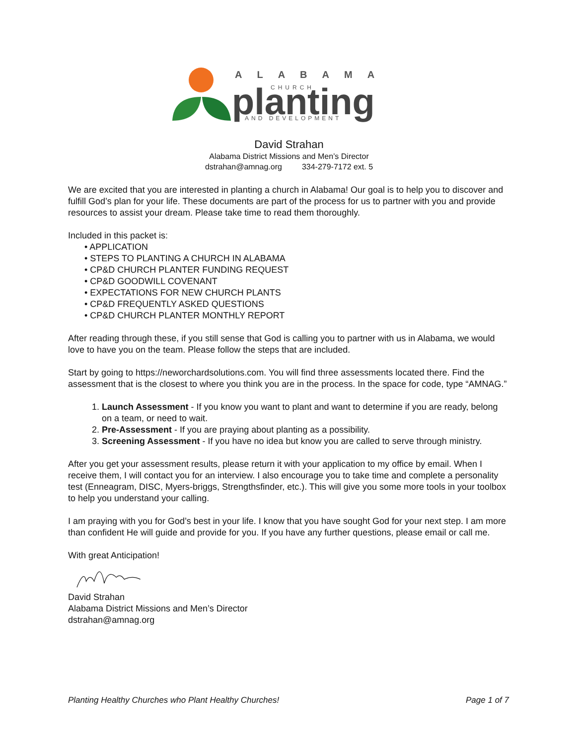ALABAMA
CHURCH
planting
AND DEVELOPMENT
David Strahan
Alabama District Missions and Men’s Director
dstrahan@amnag.org 334-279-7172 ext. 5
We are excited that you are interested in planting a church in Alabama! Our goal is to help you to discover and fulfill God’s plan for your life. These documents are part of the process for us to partner with you and provide resources to assist your dream. Please take time to read them thoroughly.
Included in this packet is:
• APPLICATION
• STEPS TO PLANTING A CHURCH IN ALABAMA
• CP&D CHURCH PLANTER FUNDING REQUEST
• CP&D GOODWILL COVENANT
• EXPECTATIONS FOR NEW CHURCH PLANTS
• CP&D FREQUENTLY ASKED QUESTIONS
• CP&D CHURCH PLANTER MONTHLY REPORT
After reading through these, if you still sense that God is calling you to partner with us in Alabama, we would love to have you on the team. Please follow the steps that are included.
Start by going to https://neworchardsolutions.com. You will find three assessments located there. Find the assessment that is the closest to where you think you are in the process. In the space for code, type “AMNAG.”
1. Launch Assessment - If you know you want to plant and want to determine if you are ready, belong on a team, or need to wait.
2. Pre-Assessment - If you are praying about planting as a possibility.
3. Screening Assessment - If you have no idea but know you are called to serve through ministry.
After you get your assessment results, please return it with your application to my office by email. When I receive them, I will contact you for an interview. I also encourage you to take time and complete a personality test (Enneagram, DISC, Myers-briggs, Strengthsfinder, etc.). This will give you some more tools in your toolbox to help you understand your calling.
I am praying with you for God’s best in your life. I know that you have sought God for your next step. I am more than confident He will guide and provide for you. If you have any further questions, please email or call me.
With great Anticipation!
David Strahan
Alabama District Missions and Men’s Director
dstrahan@amnag.org
Planting Healthy Churches who Plant Healthy Churches! Page 1 of 7